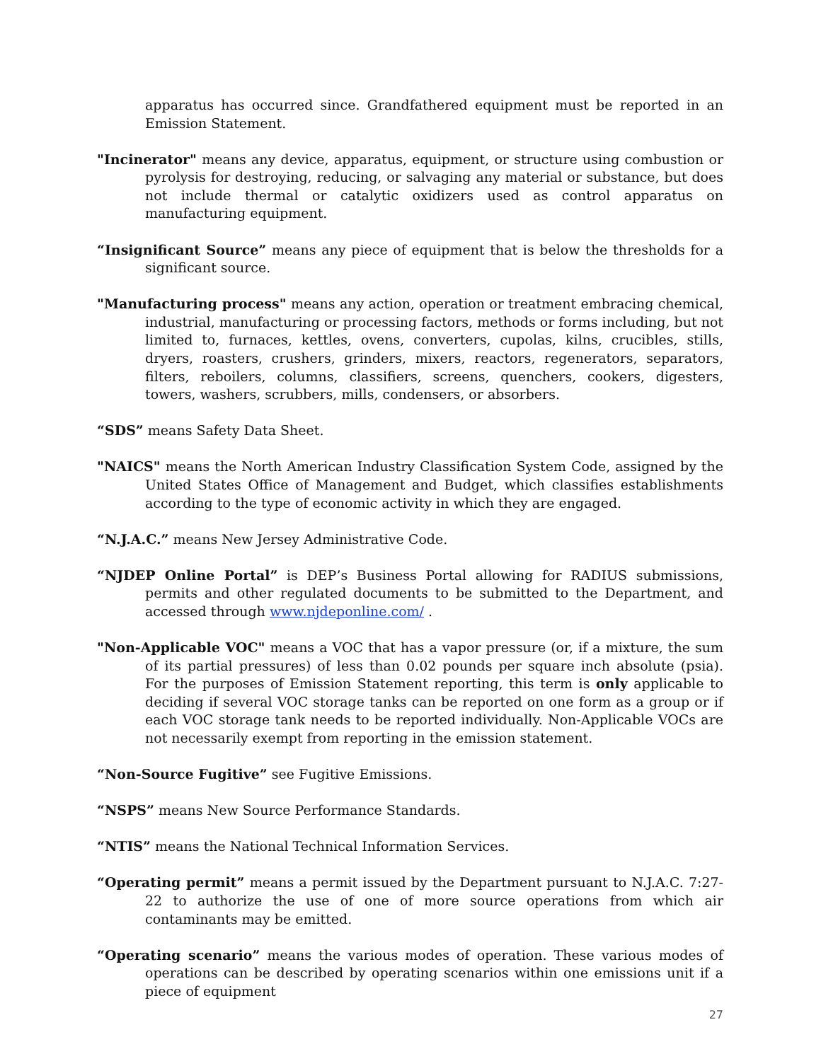apparatus has occurred since. Grandfathered equipment must be reported in an Emission Statement.
"Incinerator" means any device, apparatus, equipment, or structure using combustion or pyrolysis for destroying, reducing, or salvaging any material or substance, but does not include thermal or catalytic oxidizers used as control apparatus on manufacturing equipment.
“Insignificant Source” means any piece of equipment that is below the thresholds for a significant source.
"Manufacturing process" means any action, operation or treatment embracing chemical, industrial, manufacturing or processing factors, methods or forms including, but not limited to, furnaces, kettles, ovens, converters, cupolas, kilns, crucibles, stills, dryers, roasters, crushers, grinders, mixers, reactors, regenerators, separators, filters, reboilers, columns, classifiers, screens, quenchers, cookers, digesters, towers, washers, scrubbers, mills, condensers, or absorbers.
“SDS” means Safety Data Sheet.
"NAICS" means the North American Industry Classification System Code, assigned by the United States Office of Management and Budget, which classifies establishments according to the type of economic activity in which they are engaged.
“N.J.A.C.” means New Jersey Administrative Code.
“NJDEP Online Portal” is DEP’s Business Portal allowing for RADIUS submissions, permits and other regulated documents to be submitted to the Department, and accessed through www.njdeponline.com/ .
"Non-Applicable VOC" means a VOC that has a vapor pressure (or, if a mixture, the sum of its partial pressures) of less than 0.02 pounds per square inch absolute (psia). For the purposes of Emission Statement reporting, this term is only applicable to deciding if several VOC storage tanks can be reported on one form as a group or if each VOC storage tank needs to be reported individually. Non-Applicable VOCs are not necessarily exempt from reporting in the emission statement.
“Non-Source Fugitive” see Fugitive Emissions.
“NSPS” means New Source Performance Standards.
“NTIS” means the National Technical Information Services.
“Operating permit” means a permit issued by the Department pursuant to N.J.A.C. 7:27-22 to authorize the use of one of more source operations from which air contaminants may be emitted.
“Operating scenario” means the various modes of operation. These various modes of operations can be described by operating scenarios within one emissions unit if a piece of equipment
27